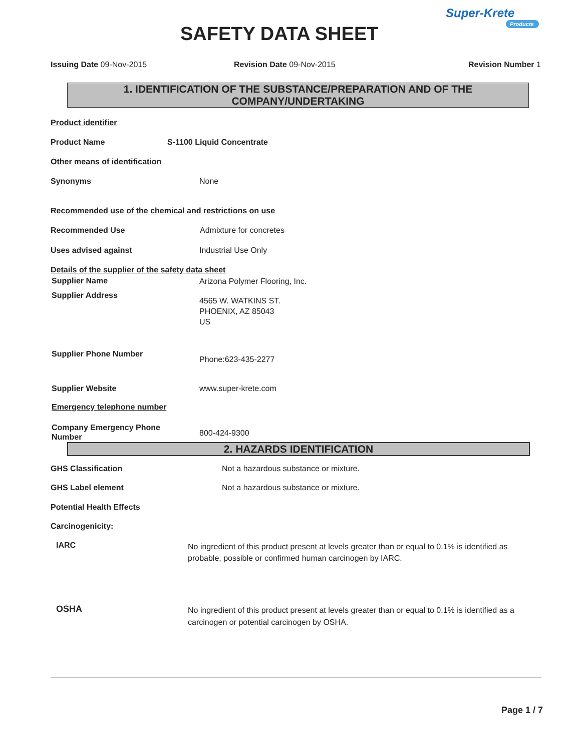SAFETY DATA SHEET
Super-Krete
Products
Issuing Date 09-Nov-2015 Revision Date 09-Nov-2015 Revision Number 1
1. IDENTIFICATION OF THE SUBSTANCE/PREPARATION AND OF THE COMPANY/UNDERTAKING
Product identifier
Product Name S-1100 Liquid Concentrate
Other means of identification
Synonyms None
Recommended use of the chemical and restrictions on use
Recommended Use Admixture for concretes
Uses advised against Industrial Use Only
Details of the supplier of the safety data sheet
Supplier Name Arizona Polymer Flooring, Inc.
Supplier Address
4565 W. WATKINS ST.
PHOENIX, AZ 85043
US
Supplier Phone Number
Phone:623-435-2277
Supplier Website www.super-krete.com
Emergency telephone number
Company Emergency Phone
Number
800-424-9300
2. HAZARDS IDENTIFICATION
GHS Classification
Not a hazardous substance or mixture.
GHS Label element
Not a hazardous substance or mixture.
Potential Health Effects
Carcinogenicity:
IARC
No ingredient of this product present at levels greater than or equal to 0.1% is identified as probable, possible or confirmed human carcinogen by IARC.
OSHA
No ingredient of this product present at levels greater than or equal to 0.1% is identified as a carcinogen or potential carcinogen by OSHA.
Page 1 / 7